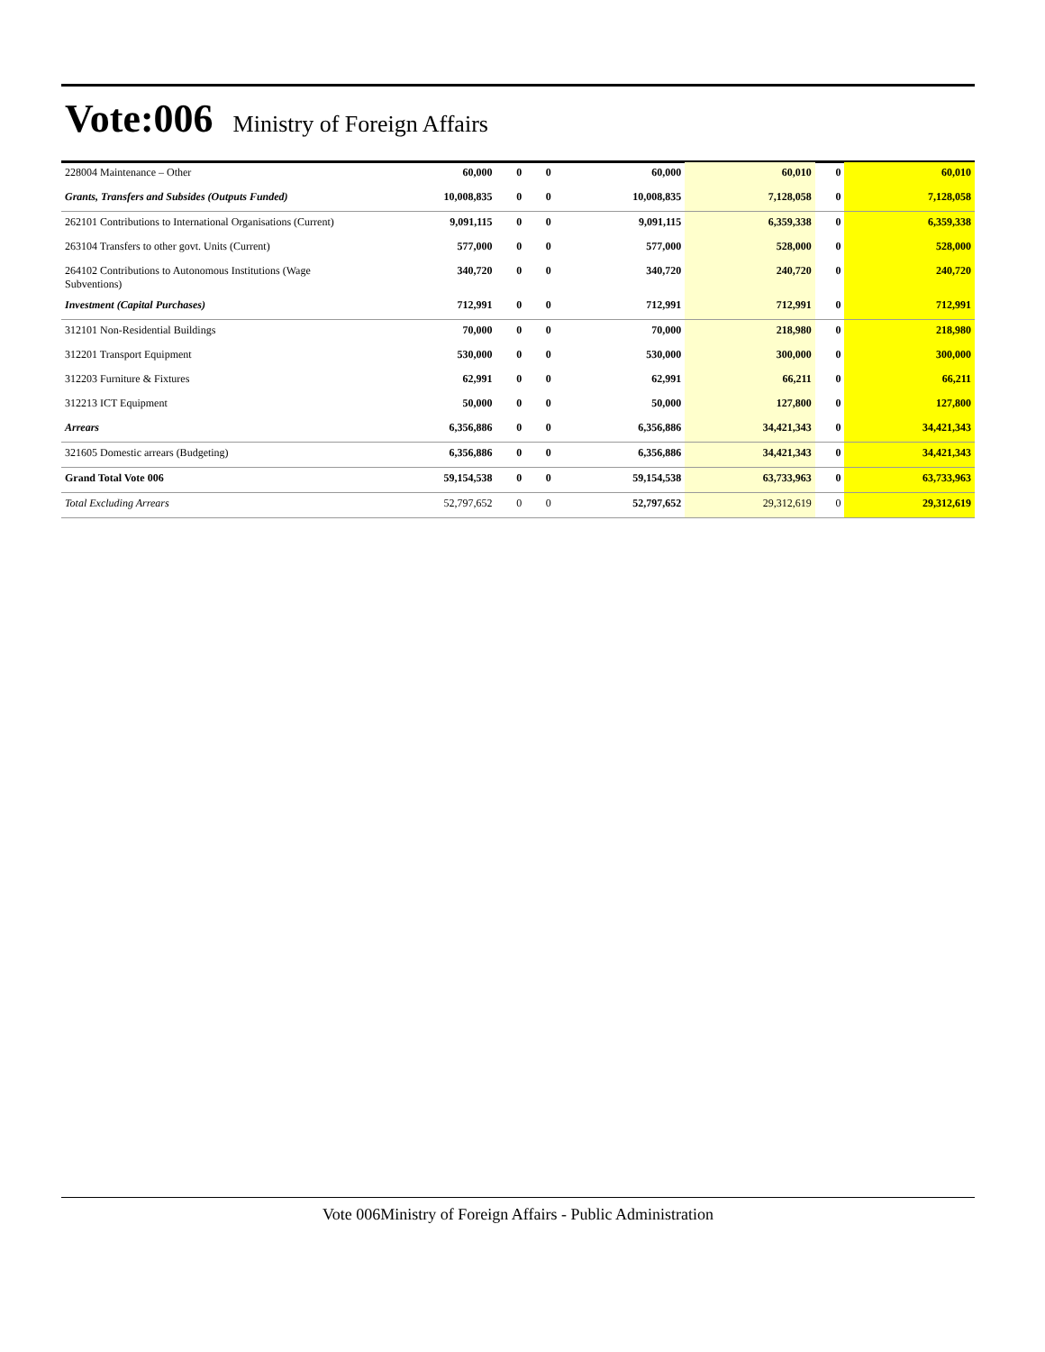Vote:006
Ministry of Foreign Affairs
| 228004 Maintenance – Other | 60,000 | 0 | 0 | 60,000 | 60,010 | 0 | 60,010 |
| Grants, Transfers and Subsides (Outputs Funded) | 10,008,835 | 0 | 0 | 10,008,835 | 7,128,058 | 0 | 7,128,058 |
| 262101 Contributions to International Organisations (Current) | 9,091,115 | 0 | 0 | 9,091,115 | 6,359,338 | 0 | 6,359,338 |
| 263104 Transfers to other govt. Units (Current) | 577,000 | 0 | 0 | 577,000 | 528,000 | 0 | 528,000 |
| 264102 Contributions to Autonomous Institutions (Wage Subventions) | 340,720 | 0 | 0 | 340,720 | 240,720 | 0 | 240,720 |
| Investment (Capital Purchases) | 712,991 | 0 | 0 | 712,991 | 712,991 | 0 | 712,991 |
| 312101 Non-Residential Buildings | 70,000 | 0 | 0 | 70,000 | 218,980 | 0 | 218,980 |
| 312201 Transport Equipment | 530,000 | 0 | 0 | 530,000 | 300,000 | 0 | 300,000 |
| 312203 Furniture & Fixtures | 62,991 | 0 | 0 | 62,991 | 66,211 | 0 | 66,211 |
| 312213 ICT Equipment | 50,000 | 0 | 0 | 50,000 | 127,800 | 0 | 127,800 |
| Arrears | 6,356,886 | 0 | 0 | 6,356,886 | 34,421,343 | 0 | 34,421,343 |
| 321605 Domestic arrears (Budgeting) | 6,356,886 | 0 | 0 | 6,356,886 | 34,421,343 | 0 | 34,421,343 |
| Grand Total Vote 006 | 59,154,538 | 0 | 0 | 59,154,538 | 63,733,963 | 0 | 63,733,963 |
| Total Excluding Arrears | 52,797,652 | 0 | 0 | 52,797,652 | 29,312,619 | 0 | 29,312,619 |
Vote 006Ministry of Foreign Affairs - Public Administration